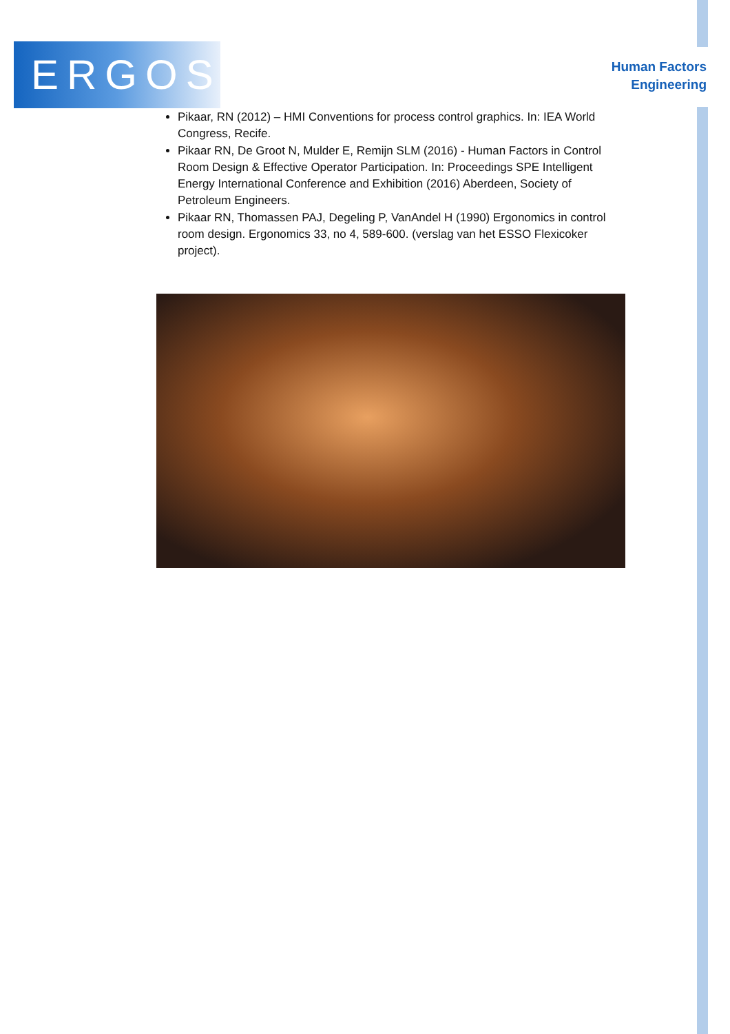ERGOS
Human Factors
Engineering
Pikaar, RN (2012) – HMI Conventions for process control graphics. In: IEA World Congress, Recife.
Pikaar RN, De Groot N, Mulder E, Remijn SLM (2016) - Human Factors in Control Room Design & Effective Operator Participation. In: Proceedings SPE Intelligent Energy International Conference and Exhibition (2016) Aberdeen, Society of Petroleum Engineers.
Pikaar RN, Thomassen PAJ, Degeling P, VanAndel H (1990) Ergonomics in control room design. Ergonomics 33, no 4, 589-600. (verslag van het ESSO Flexicoker project).